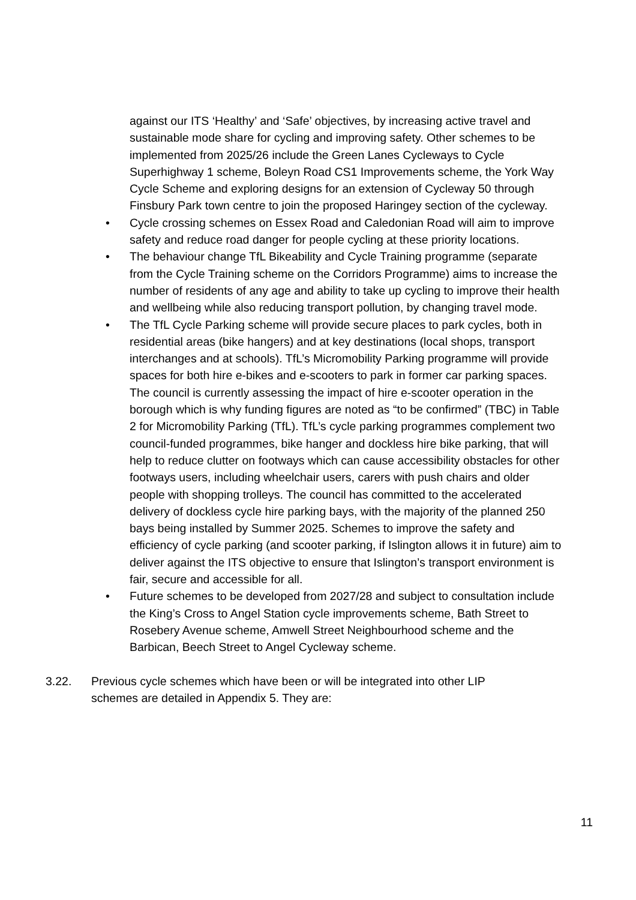against our ITS ‘Healthy’ and ‘Safe’ objectives, by increasing active travel and sustainable mode share for cycling and improving safety. Other schemes to be implemented from 2025/26 include the Green Lanes Cycleways to Cycle Superhighway 1 scheme, Boleyn Road CS1 Improvements scheme, the York Way Cycle Scheme and exploring designs for an extension of Cycleway 50 through Finsbury Park town centre to join the proposed Haringey section of the cycleway.
• Cycle crossing schemes on Essex Road and Caledonian Road will aim to improve safety and reduce road danger for people cycling at these priority locations.
• The behaviour change TfL Bikeability and Cycle Training programme (separate from the Cycle Training scheme on the Corridors Programme) aims to increase the number of residents of any age and ability to take up cycling to improve their health and wellbeing while also reducing transport pollution, by changing travel mode.
• The TfL Cycle Parking scheme will provide secure places to park cycles, both in residential areas (bike hangers) and at key destinations (local shops, transport interchanges and at schools). TfL’s Micromobility Parking programme will provide spaces for both hire e-bikes and e-scooters to park in former car parking spaces. The council is currently assessing the impact of hire e-scooter operation in the borough which is why funding figures are noted as “to be confirmed” (TBC) in Table 2 for Micromobility Parking (TfL). TfL’s cycle parking programmes complement two council-funded programmes, bike hanger and dockless hire bike parking, that will help to reduce clutter on footways which can cause accessibility obstacles for other footways users, including wheelchair users, carers with push chairs and older people with shopping trolleys. The council has committed to the accelerated delivery of dockless cycle hire parking bays, with the majority of the planned 250 bays being installed by Summer 2025. Schemes to improve the safety and efficiency of cycle parking (and scooter parking, if Islington allows it in future) aim to deliver against the ITS objective to ensure that Islington’s transport environment is fair, secure and accessible for all.
• Future schemes to be developed from 2027/28 and subject to consultation include the King’s Cross to Angel Station cycle improvements scheme, Bath Street to Rosebery Avenue scheme, Amwell Street Neighbourhood scheme and the Barbican, Beech Street to Angel Cycleway scheme.
3.22. Previous cycle schemes which have been or will be integrated into other LIP schemes are detailed in Appendix 5. They are:
11